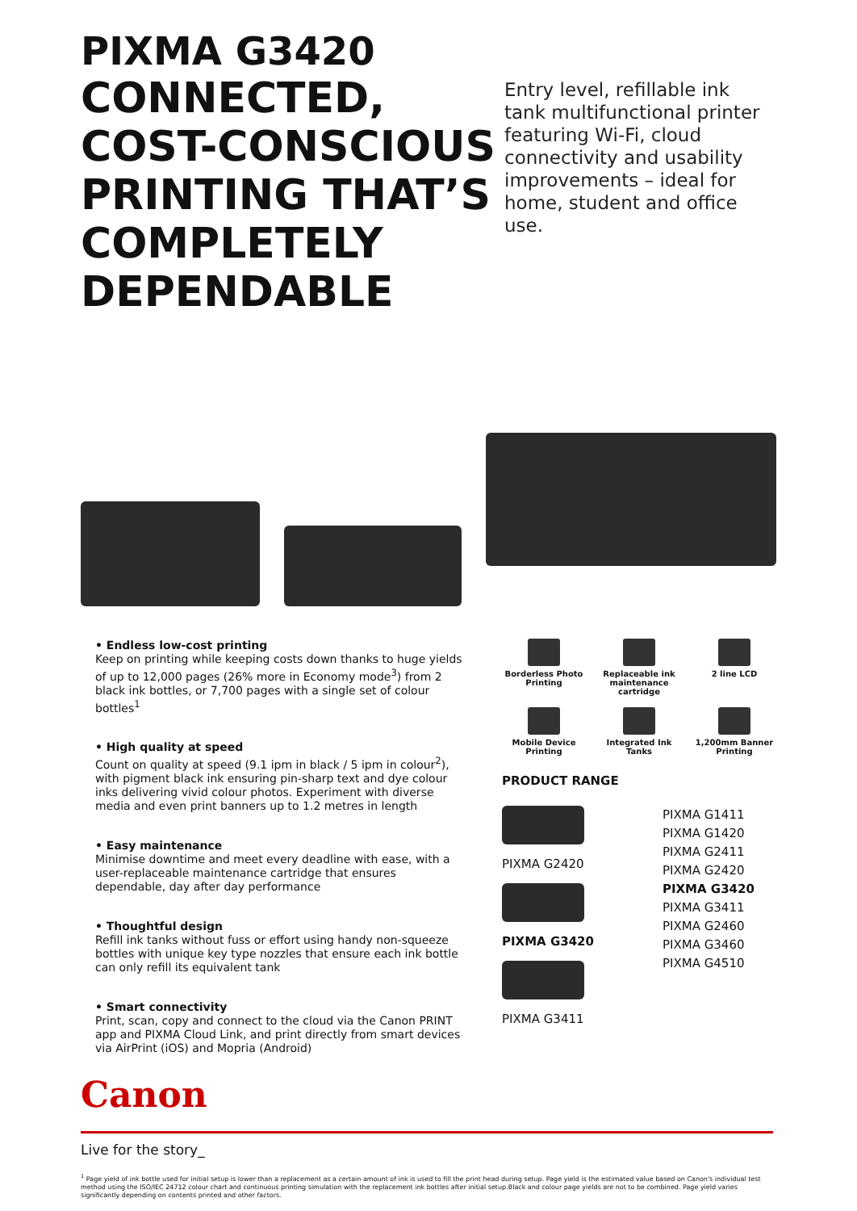PIXMA G3420
CONNECTED, COST-CONSCIOUS PRINTING THAT’S COMPLETELY DEPENDABLE
Entry level, refillable ink tank multifunctional printer featuring Wi-Fi, cloud connectivity and usability improvements – ideal for home, student and office use.
• Endless low-cost printing
Keep on printing while keeping costs down thanks to huge yields of up to 12,000 pages (26% more in Economy mode<sup>3</sup>) from 2 black ink bottles, or 7,700 pages with a single set of colour bottles<sup>1</sup>
• High quality at speed
Count on quality at speed (9.1 ipm in black / 5 ipm in colour<sup>2</sup>), with pigment black ink ensuring pin-sharp text and dye colour inks delivering vivid colour photos. Experiment with diverse media and even print banners up to 1.2 metres in length
• Easy maintenance
Minimise downtime and meet every deadline with ease, with a user-replaceable maintenance cartridge that ensures dependable, day after day performance
• Thoughtful design
Refill ink tanks without fuss or effort using handy non-squeeze bottles with unique key type nozzles that ensure each ink bottle can only refill its equivalent tank
• Smart connectivity
Print, scan, copy and connect to the cloud via the Canon PRINT app and PIXMA Cloud Link, and print directly from smart devices via AirPrint (iOS) and Mopria (Android)
Borderless Photo Printing
Replaceable ink maintenance cartridge
2 line LCD
Mobile Device Printing
Integrated Ink Tanks
1,200mm Banner Printing
PRODUCT RANGE
PIXMA G2420
PIXMA G3420
PIXMA G3411
PIXMA G1411
PIXMA G1420
PIXMA G2411
PIXMA G2420
PIXMA G3420
PIXMA G3411
PIXMA G2460
PIXMA G3460
PIXMA G4510
Canon
Live for the story_
<sup>1</sup> Page yield of ink bottle used for initial setup is lower than a replacement as a certain amount of ink is used to fill the print head during setup. Page yield is the estimated value based on Canon's individual test method using the ISO/IEC 24712 colour chart and continuous printing simulation with the replacement ink bottles after initial setup.Black and colour page yields are not to be combined. Page yield varies significantly depending on contents printed and other factors.